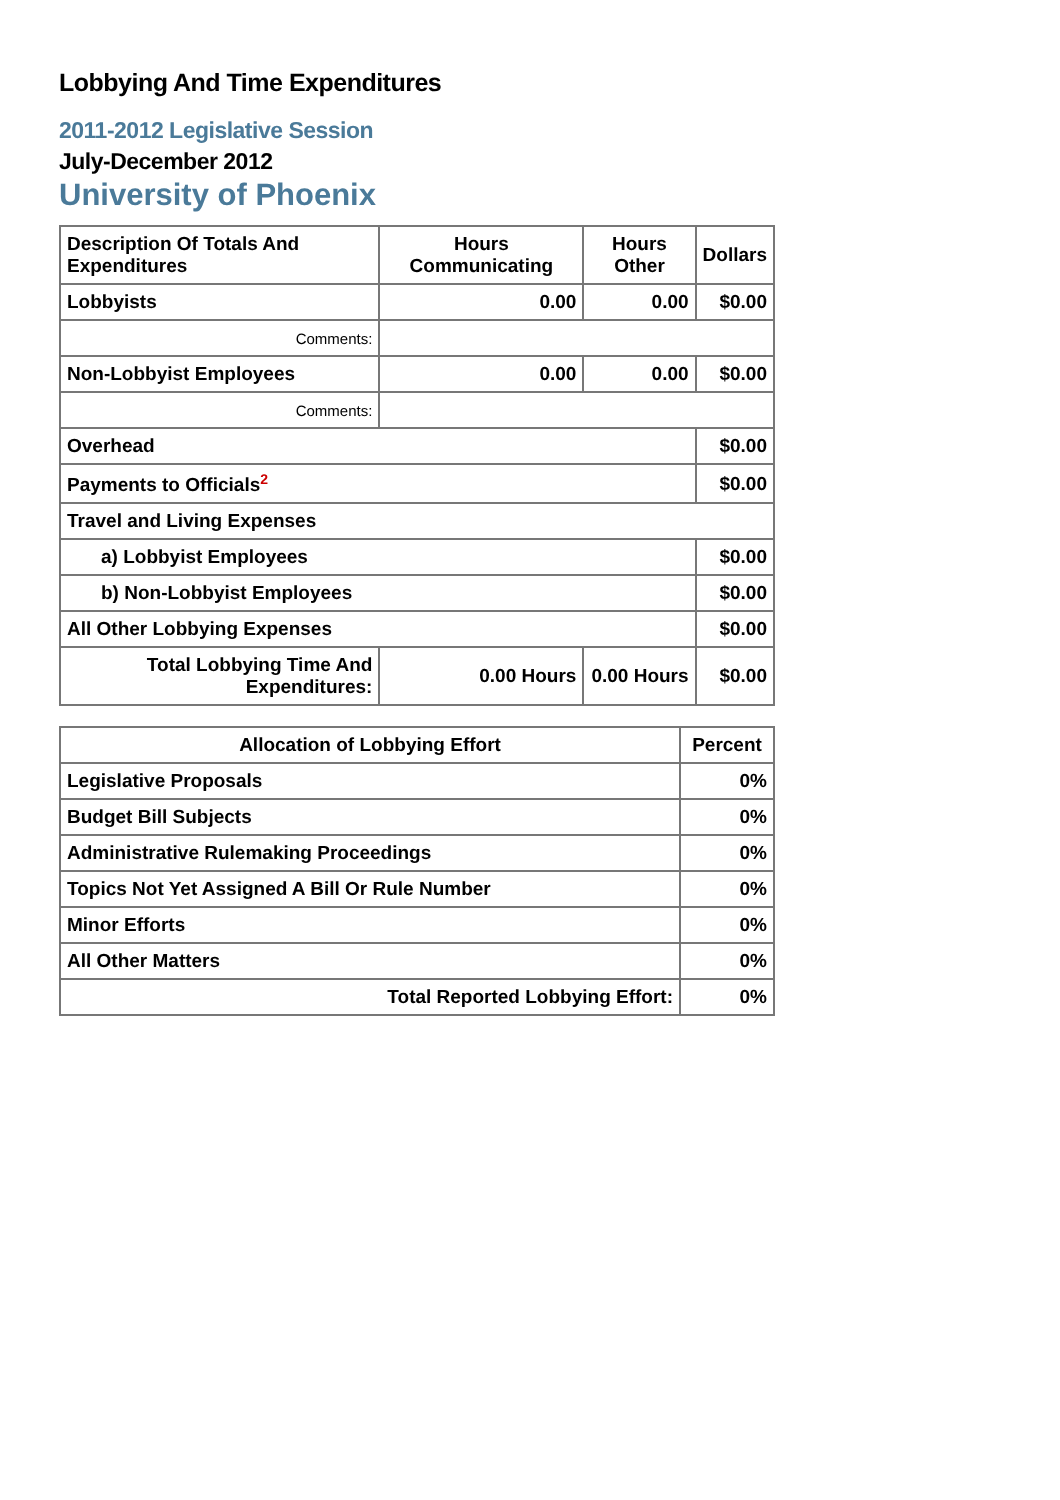Lobbying And Time Expenditures
2011-2012 Legislative Session
July-December 2012
University of Phoenix
| Description Of Totals And Expenditures | Hours Communicating | Hours Other | Dollars |
| --- | --- | --- | --- |
| Lobbyists | 0.00 | 0.00 | $0.00 |
| Comments: | | | |
| Non-Lobbyist Employees | 0.00 | 0.00 | $0.00 |
| Comments: | | | |
| Overhead | | | $0.00 |
| Payments to Officials<sup>2</sup> | | | $0.00 |
| Travel and Living Expenses | | | |
| a) Lobbyist Employees | | | $0.00 |
| b) Non-Lobbyist Employees | | | $0.00 |
| All Other Lobbying Expenses | | | $0.00 |
| Total Lobbying Time And Expenditures: | 0.00 Hours | 0.00 Hours | $0.00 |
| Allocation of Lobbying Effort | Percent |
| --- | --- |
| Legislative Proposals | 0% |
| Budget Bill Subjects | 0% |
| Administrative Rulemaking Proceedings | 0% |
| Topics Not Yet Assigned A Bill Or Rule Number | 0% |
| Minor Efforts | 0% |
| All Other Matters | 0% |
| Total Reported Lobbying Effort: | 0% |